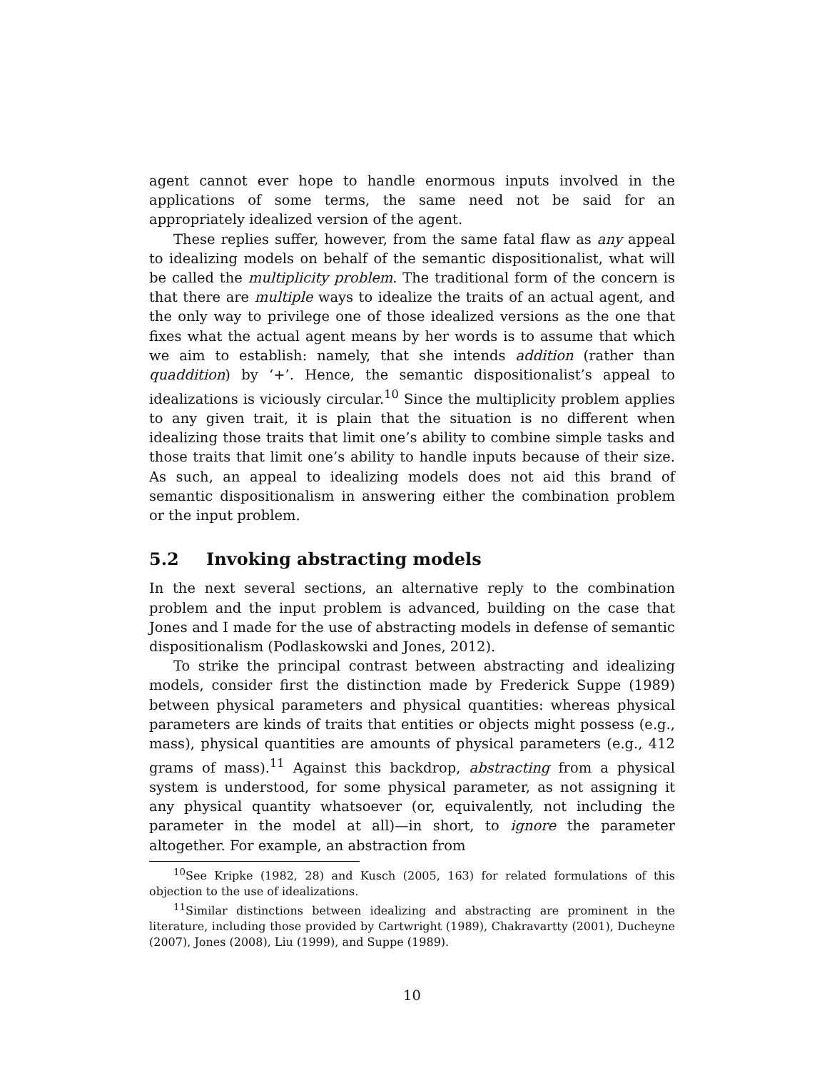agent cannot ever hope to handle enormous inputs involved in the applications of some terms, the same need not be said for an appropriately idealized version of the agent.
These replies suffer, however, from the same fatal flaw as any appeal to idealizing models on behalf of the semantic dispositionalist, what will be called the multiplicity problem. The traditional form of the concern is that there are multiple ways to idealize the traits of an actual agent, and the only way to privilege one of those idealized versions as the one that fixes what the actual agent means by her words is to assume that which we aim to establish: namely, that she intends addition (rather than quaddition) by ‘+’. Hence, the semantic dispositionalist’s appeal to idealizations is viciously circular.<sup>10</sup> Since the multiplicity problem applies to any given trait, it is plain that the situation is no different when idealizing those traits that limit one’s ability to combine simple tasks and those traits that limit one’s ability to handle inputs because of their size. As such, an appeal to idealizing models does not aid this brand of semantic dispositionalism in answering either the combination problem or the input problem.
5.2 Invoking abstracting models
In the next several sections, an alternative reply to the combination problem and the input problem is advanced, building on the case that Jones and I made for the use of abstracting models in defense of semantic dispositionalism (Podlaskowski and Jones, 2012).
To strike the principal contrast between abstracting and idealizing models, consider first the distinction made by Frederick Suppe (1989) between physical parameters and physical quantities: whereas physical parameters are kinds of traits that entities or objects might possess (e.g., mass), physical quantities are amounts of physical parameters (e.g., 412 grams of mass).<sup>11</sup> Against this backdrop, abstracting from a physical system is understood, for some physical parameter, as not assigning it any physical quantity whatsoever (or, equivalently, not including the parameter in the model at all)—in short, to ignore the parameter altogether. For example, an abstraction from
<sup>10</sup> See Kripke (1982, 28) and Kusch (2005, 163) for related formulations of this objection to the use of idealizations.
<sup>11</sup> Similar distinctions between idealizing and abstracting are prominent in the literature, including those provided by Cartwright (1989), Chakravartty (2001), Ducheyne (2007), Jones (2008), Liu (1999), and Suppe (1989).
10